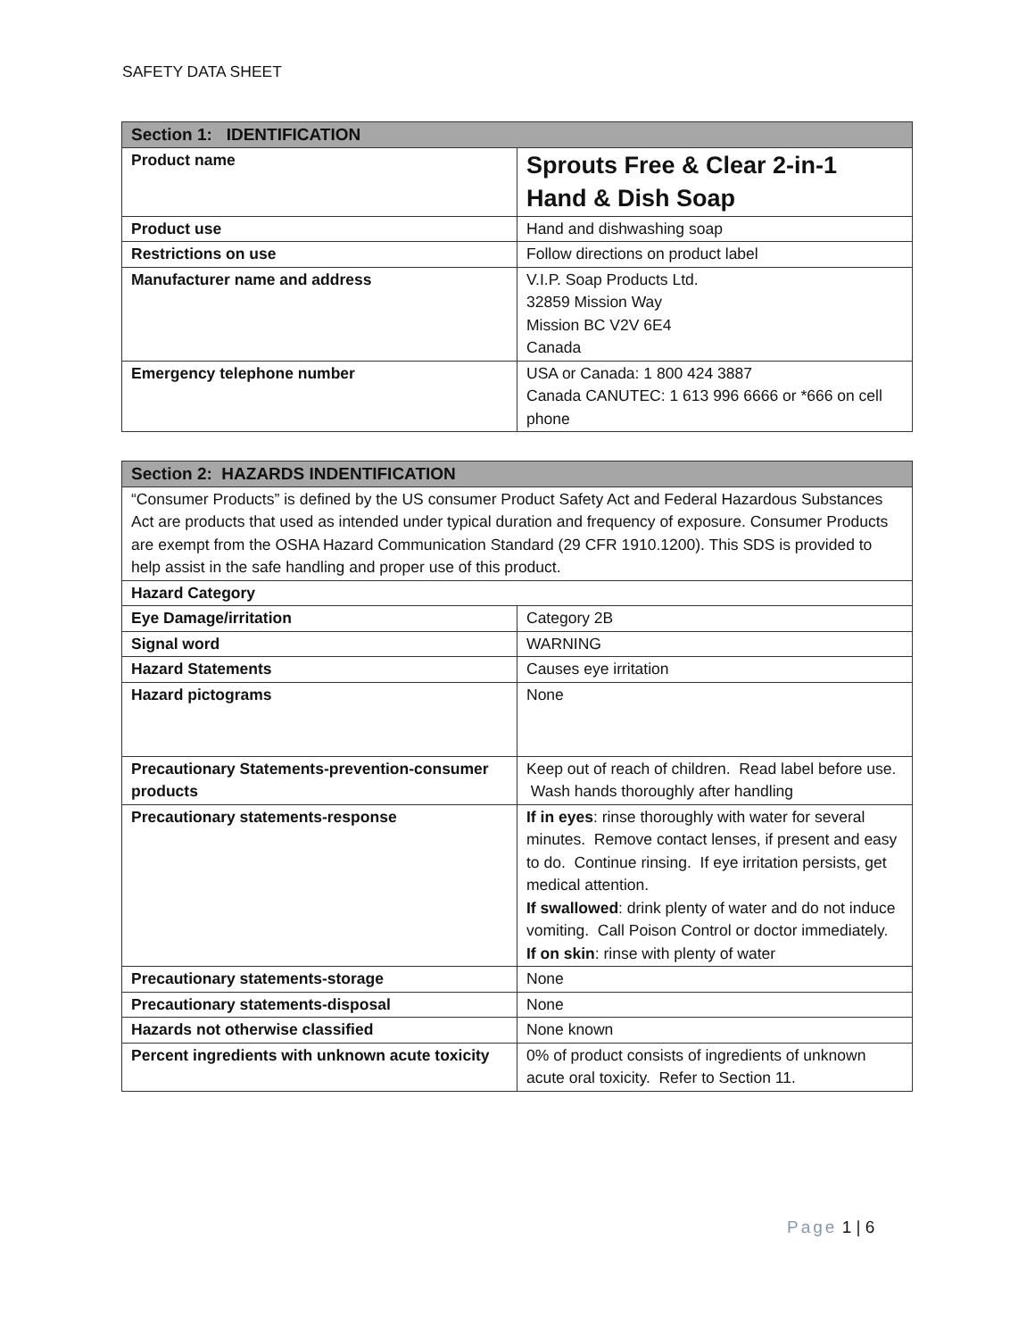SAFETY DATA SHEET
| Section 1: IDENTIFICATION | |
| --- | --- |
| Product name | Sprouts Free & Clear 2-in-1 Hand & Dish Soap |
| Product use | Hand and dishwashing soap |
| Restrictions on use | Follow directions on product label |
| Manufacturer name and address | V.I.P. Soap Products Ltd. 32859 Mission Way Mission BC V2V 6E4 Canada |
| Emergency telephone number | USA or Canada: 1 800 424 3887 Canada CANUTEC: 1 613 996 6666 or *666 on cell phone |
| Section 2: HAZARDS INDENTIFICATION | |
| --- | --- |
| “Consumer Products” is defined by the US consumer Product Safety Act and Federal Hazardous Substances Act are products that used as intended under typical duration and frequency of exposure. Consumer Products are exempt from the OSHA Hazard Communication Standard (29 CFR 1910.1200). This SDS is provided to help assist in the safe handling and proper use of this product. | |
| Hazard Category | |
| Eye Damage/irritation | Category 2B |
| Signal word | WARNING |
| Hazard Statements | Causes eye irritation |
| Hazard pictograms | None |
| Precautionary Statements-prevention-consumer products | Keep out of reach of children. Read label before use. Wash hands thoroughly after handling |
| Precautionary statements-response | If in eyes : rinse thoroughly with water for several minutes. Remove contact lenses, if present and easy to do. Continue rinsing. If eye irritation persists, get medical attention. If swallowed : drink plenty of water and do not induce vomiting. Call Poison Control or doctor immediately. If on skin : rinse with plenty of water |
| Precautionary statements-storage | None |
| Precautionary statements-disposal | None |
| Hazards not otherwise classified | None known |
| Percent ingredients with unknown acute toxicity | 0% of product consists of ingredients of unknown acute oral toxicity. Refer to Section 11. |
Page 1 | 6